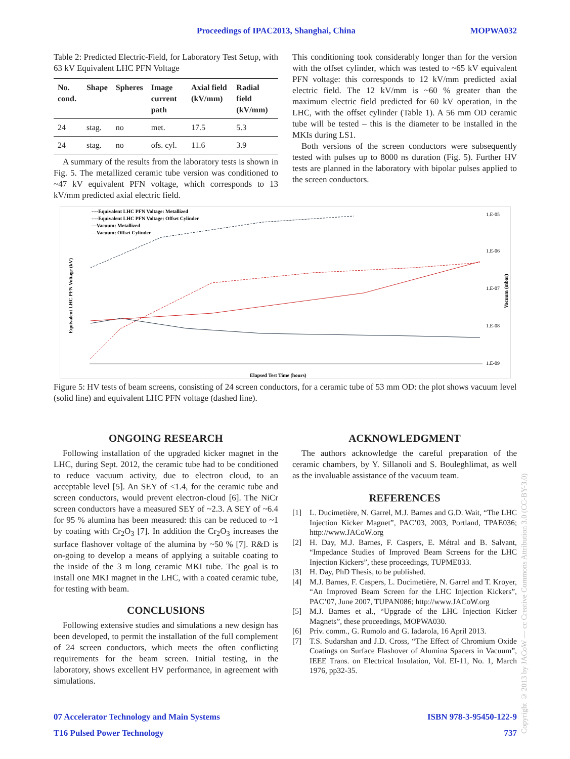Proceedings of IPAC2013, Shanghai, China MOPWA032
Table 2: Predicted Electric-Field, for Laboratory Test Setup, with 63 kV Equivalent LHC PFN Voltage
| No. cond. | Shape | Spheres | Image current path | Axial field (kV/mm) | Radial field (kV/mm) |
| --- | --- | --- | --- | --- | --- |
| 24 | stag. | no | met. | 17.5 | 5.3 |
| 24 | stag. | no | ofs. cyl. | 11.6 | 3.9 |
A summary of the results from the laboratory tests is shown in Fig. 5. The metallized ceramic tube version was conditioned to ~47 kV equivalent PFN voltage, which corresponds to 13 kV/mm predicted axial electric field.
This conditioning took considerably longer than for the version with the offset cylinder, which was tested to ~65 kV equivalent PFN voltage: this corresponds to 12 kV/mm predicted axial electric field. The 12 kV/mm is ~60 % greater than the maximum electric field predicted for 60 kV operation, in the LHC, with the offset cylinder (Table 1). A 56 mm OD ceramic tube will be tested – this is the diameter to be installed in the MKIs during LS1.
Both versions of the screen conductors were subsequently tested with pulses up to 8000 ns duration (Fig. 5). Further HV tests are planned in the laboratory with bipolar pulses applied to the screen conductors.
----Equivalent LHC PFN Voltage: Metallized
----Equivalent LHC PFN Voltage: Offset Cylinder
—Vacuum: Metallized
—Vacuum: Offset Cylinder
1.E-05
1.E-06
1.E-07
1.E-08
1.E-09
Equivalent LHC PFN Voltage (kV)
Vacuum (mbar)
Elapsed Test Time (hours)
Figure 5: HV tests of beam screens, consisting of 24 screen conductors, for a ceramic tube of 53 mm OD: the plot shows vacuum level (solid line) and equivalent LHC PFN voltage (dashed line).
ONGOING RESEARCH
Following installation of the upgraded kicker magnet in the LHC, during Sept. 2012, the ceramic tube had to be conditioned to reduce vacuum activity, due to electron cloud, to an acceptable level [5]. An SEY of <1.4, for the ceramic tube and screen conductors, would prevent electron-cloud [6]. The NiCr screen conductors have a measured SEY of ~2.3. A SEY of ~6.4 for 95 % alumina has been measured: this can be reduced to ~1 by coating with Cr<sub>2</sub>O<sub>3</sub> [7]. In addition the Cr<sub>2</sub>O<sub>3</sub> increases the surface flashover voltage of the alumina by ~50 % [7]. R&D is on-going to develop a means of applying a suitable coating to the inside of the 3 m long ceramic MKI tube. The goal is to install one MKI magnet in the LHC, with a coated ceramic tube, for testing with beam.
CONCLUSIONS
Following extensive studies and simulations a new design has been developed, to permit the installation of the full complement of 24 screen conductors, which meets the often conflicting requirements for the beam screen. Initial testing, in the laboratory, shows excellent HV performance, in agreement with simulations.
ACKNOWLEDGMENT
The authors acknowledge the careful preparation of the ceramic chambers, by Y. Sillanoli and S. Bouleghlimat, as well as the invaluable assistance of the vacuum team.
REFERENCES
[1] L. Ducimetière, N. Garrel, M.J. Barnes and G.D. Wait, “The LHC Injection Kicker Magnet”, PAC’03, 2003, Portland, TPAE036; http://www.JACoW.org
[2] H. Day, M.J. Barnes, F. Caspers, E. Métral and B. Salvant, “Impedance Studies of Improved Beam Screens for the LHC Injection Kickers”, these proceedings, TUPME033.
[3] H. Day, PhD Thesis, to be published.
[4] M.J. Barnes, F. Caspers, L. Ducimetière, N. Garrel and T. Kroyer, “An Improved Beam Screen for the LHC Injection Kickers”, PAC’07, June 2007, TUPAN086; http://www.JACoW.org
[5] M.J. Barnes et al., “Upgrade of the LHC Injection Kicker Magnets”, these proceedings, MOPWA030.
[6] Priv. comm., G. Rumolo and G. Iadarola, 16 April 2013.
[7] T.S. Sudarshan and J.D. Cross, “The Effect of Chromium Oxide Coatings on Surface Flashover of Alumina Spacers in Vacuum”, IEEE Trans. on Electrical Insulation, Vol. EI-11, No. 1, March 1976, pp32-35.
07 Accelerator Technology and Main Systems ISBN 978-3-95450-122-9
T16 Pulsed Power Technology 737
Copyright © 2013 by JACoW — cc Creative Commons Attribution 3.0 (CC-BY-3.0)